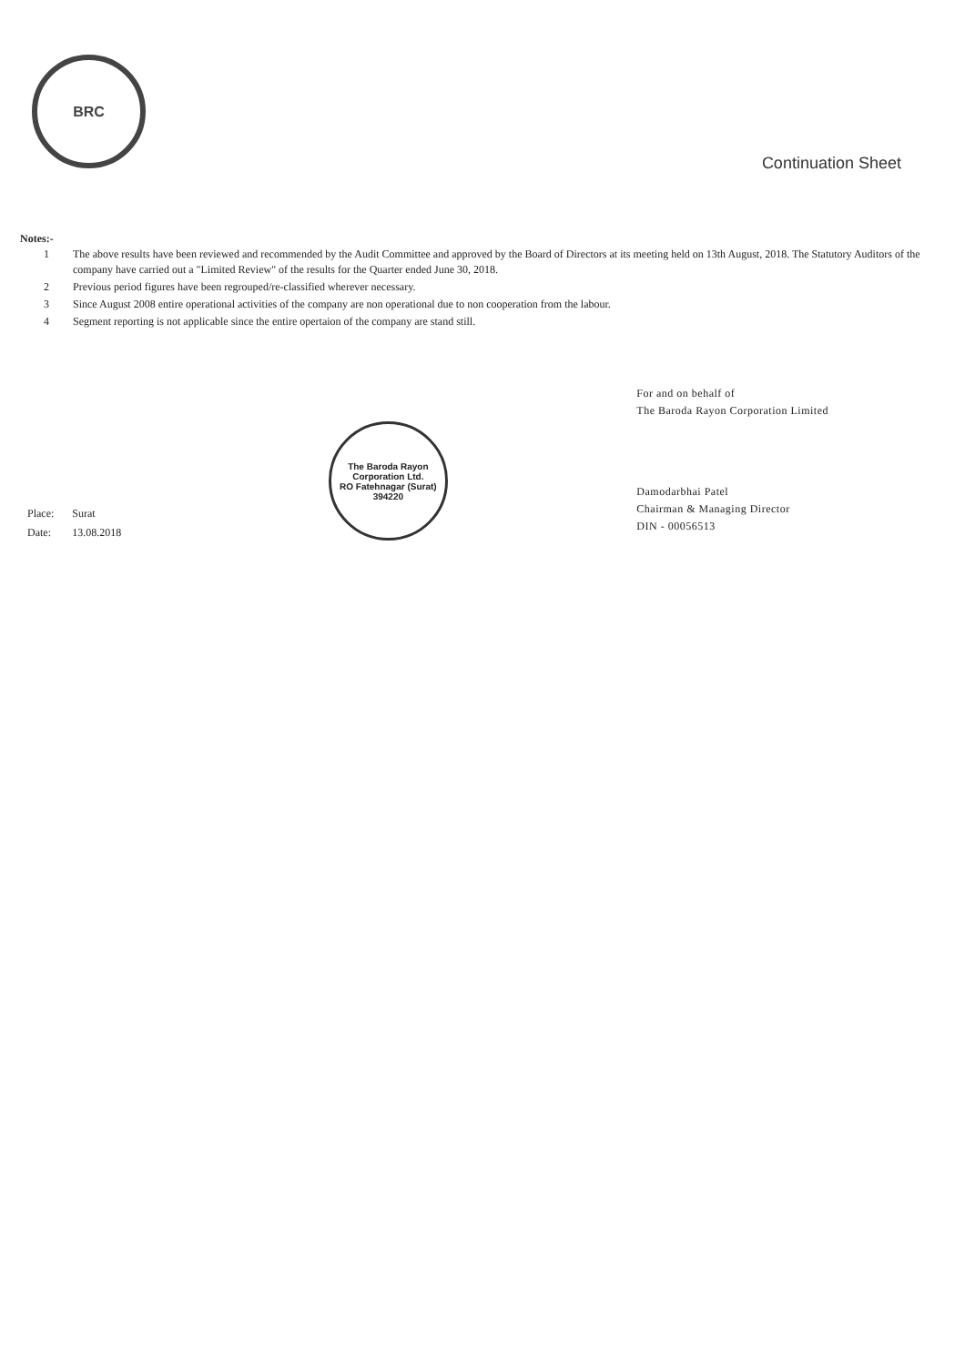BRC
Continuation Sheet
Notes:-
| 1 | The above results have been reviewed and recommended by the Audit Committee and approved by the Board of Directors at its meeting held on 13th August, 2018. The Statutory Auditors of the company have carried out a "Limited Review" of the results for the Quarter ended June 30, 2018. |
| 2 | Previous period figures have been regrouped/re-classified wherever necessary. |
| 3 | Since August 2008 entire operational activities of the company are non operational due to non cooperation from the labour. |
| 4 | Segment reporting is not applicable since the entire opertaion of the company are stand still. |
| Place: | Surat |
| Date: | 13.08.2018 |
The Baroda Rayon Corporation Ltd.
RO Fatehnagar (Surat) 394220
For and on behalf of
The Baroda Rayon Corporation Limited
Damodarbhai Patel
Chairman & Managing Director
DIN - 00056513